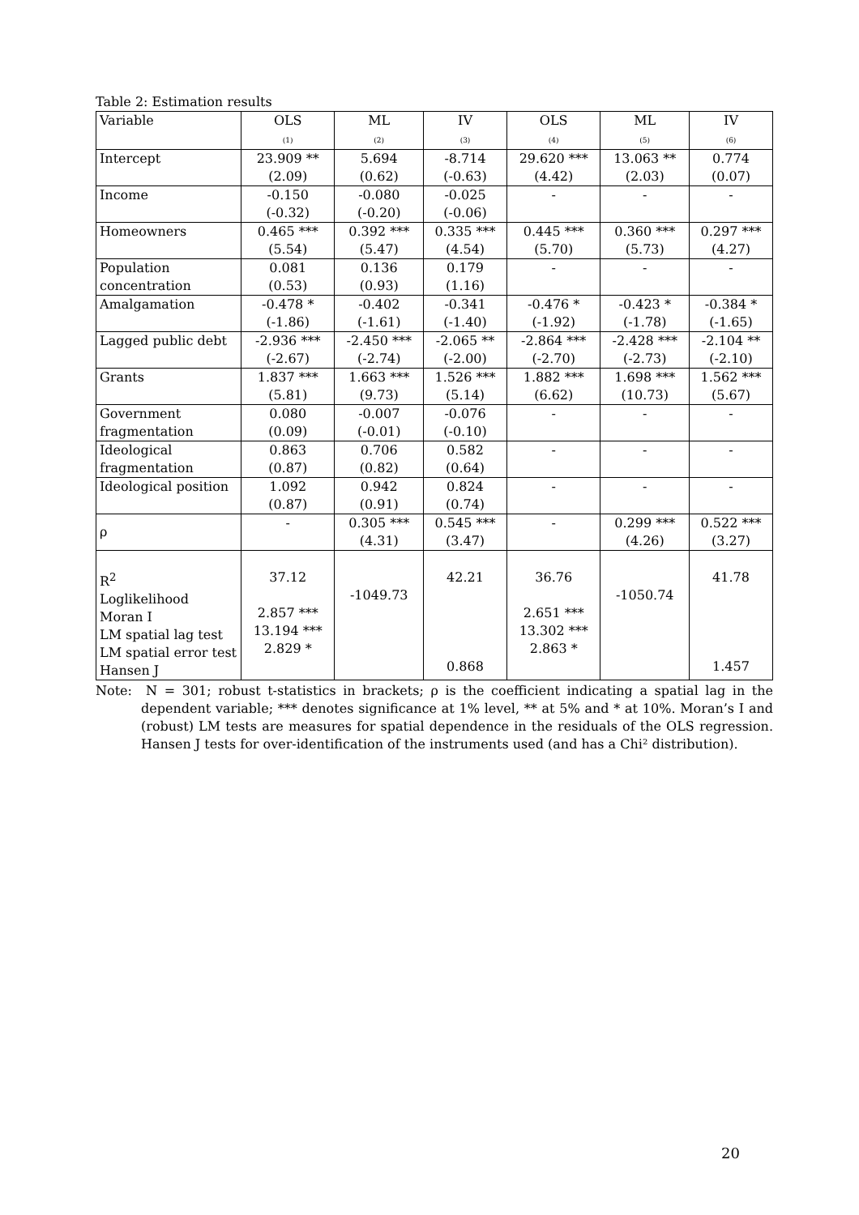Table 2: Estimation results
| Variable | OLS (1) | ML (2) | IV (3) | OLS (4) | ML (5) | IV (6) |
| --- | --- | --- | --- | --- | --- | --- |
| Intercept | 23.909 ** (2.09) | 5.694 (0.62) | -8.714 (-0.63) | 29.620 *** (4.42) | 13.063 ** (2.03) | 0.774 (0.07) |
| Income | -0.150 (-0.32) | -0.080 (-0.20) | -0.025 (-0.06) | - | - | - |
| Homeowners | 0.465 *** (5.54) | 0.392 *** (5.47) | 0.335 *** (4.54) | 0.445 *** (5.70) | 0.360 *** (5.73) | 0.297 *** (4.27) |
| Population concentration | 0.081 (0.53) | 0.136 (0.93) | 0.179 (1.16) | - | - | - |
| Amalgamation | -0.478 * (-1.86) | -0.402 (-1.61) | -0.341 (-1.40) | -0.476 * (-1.92) | -0.423 * (-1.78) | -0.384 * (-1.65) |
| Lagged public debt | -2.936 *** (-2.67) | -2.450 *** (-2.74) | -2.065 ** (-2.00) | -2.864 *** (-2.70) | -2.428 *** (-2.73) | -2.104 ** (-2.10) |
| Grants | 1.837 *** (5.81) | 1.663 *** (9.73) | 1.526 *** (5.14) | 1.882 *** (6.62) | 1.698 *** (10.73) | 1.562 *** (5.67) |
| Government fragmentation | 0.080 (0.09) | -0.007 (-0.01) | -0.076 (-0.10) | - | - | - |
| Ideological fragmentation | 0.863 (0.87) | 0.706 (0.82) | 0.582 (0.64) | - | - | - |
| Ideological position | 1.092 (0.87) | 0.942 (0.91) | 0.824 (0.74) | - | - | - |
| ρ | - | 0.305 *** (4.31) | 0.545 *** (3.47) | - | 0.299 *** (4.26) | 0.522 *** (3.27) |
| R<sup>2</sup> Loglikelihood Moran I LM spatial lag test LM spatial error test Hansen J | 37.12 2.857 *** 13.194 *** 2.829 * | -1049.73 | 42.21 0.868 | 36.76 2.651 *** 13.302 *** 2.863 * | -1050.74 | 41.78 1.457 |
Note: N = 301; robust t-statistics in brackets; ρ is the coefficient indicating a spatial lag in the dependent variable; *** denotes significance at 1% level, ** at 5% and * at 10%. Moran’s I and (robust) LM tests are measures for spatial dependence in the residuals of the OLS regression. Hansen J tests for over-identification of the instruments used (and has a Chi² distribution).
20